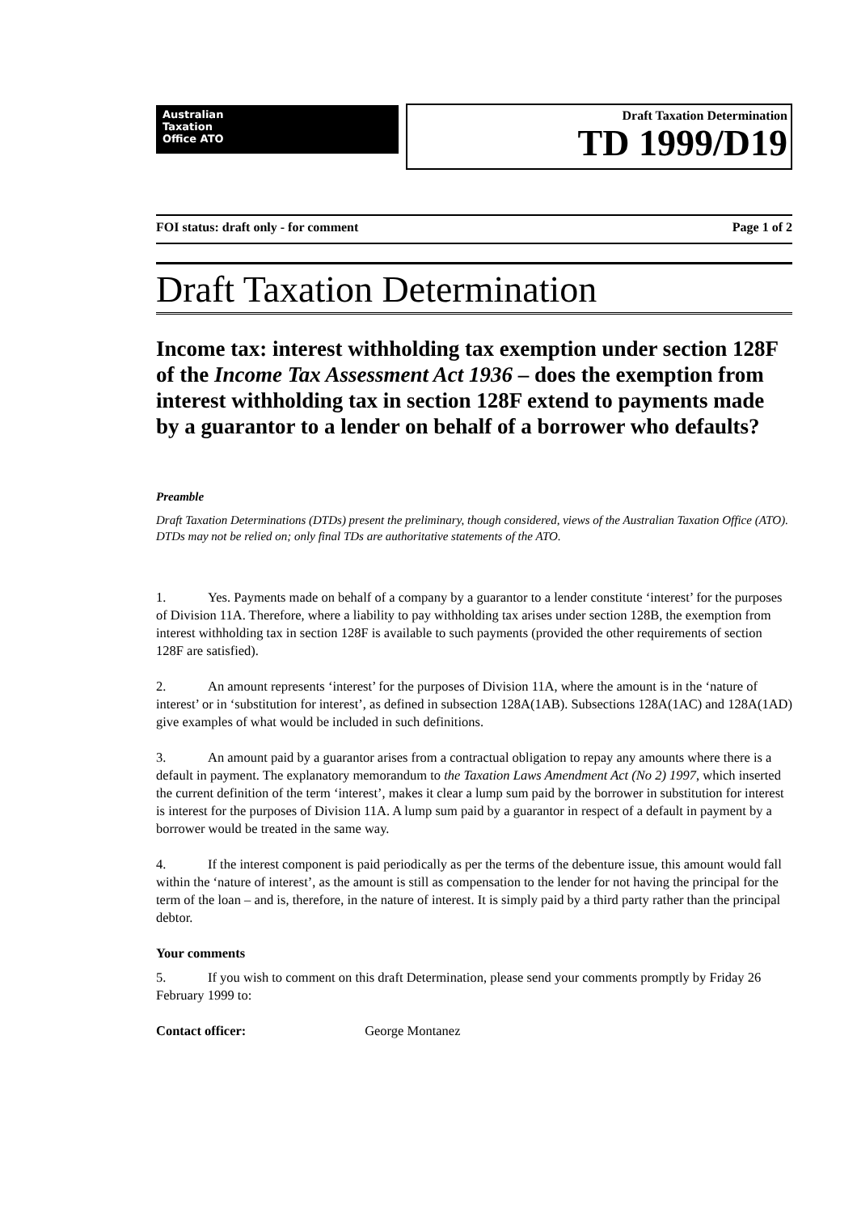Australian
Taxation
Office ATO
Draft Taxation Determination
TD 1999/D19
FOI status: draft only - for comment Page 1 of 2
Draft Taxation Determination
Income tax: interest withholding tax exemption under section 128F of the Income Tax Assessment Act 1936 – does the exemption from interest withholding tax in section 128F extend to payments made by a guarantor to a lender on behalf of a borrower who defaults?
Preamble
Draft Taxation Determinations (DTDs) present the preliminary, though considered, views of the Australian Taxation Office (ATO). DTDs may not be relied on; only final TDs are authoritative statements of the ATO.
1. Yes. Payments made on behalf of a company by a guarantor to a lender constitute ‘interest’ for the purposes of Division 11A. Therefore, where a liability to pay withholding tax arises under section 128B, the exemption from interest withholding tax in section 128F is available to such payments (provided the other requirements of section 128F are satisfied).
2. An amount represents ‘interest’ for the purposes of Division 11A, where the amount is in the ‘nature of interest’ or in ‘substitution for interest’, as defined in subsection 128A(1AB). Subsections 128A(1AC) and 128A(1AD) give examples of what would be included in such definitions.
3. An amount paid by a guarantor arises from a contractual obligation to repay any amounts where there is a default in payment. The explanatory memorandum to the Taxation Laws Amendment Act (No 2) 1997, which inserted the current definition of the term ‘interest’, makes it clear a lump sum paid by the borrower in substitution for interest is interest for the purposes of Division 11A. A lump sum paid by a guarantor in respect of a default in payment by a borrower would be treated in the same way.
4. If the interest component is paid periodically as per the terms of the debenture issue, this amount would fall within the ‘nature of interest’, as the amount is still as compensation to the lender for not having the principal for the term of the loan – and is, therefore, in the nature of interest. It is simply paid by a third party rather than the principal debtor.
Your comments
5. If you wish to comment on this draft Determination, please send your comments promptly by Friday 26 February 1999 to:
Contact officer: George Montanez